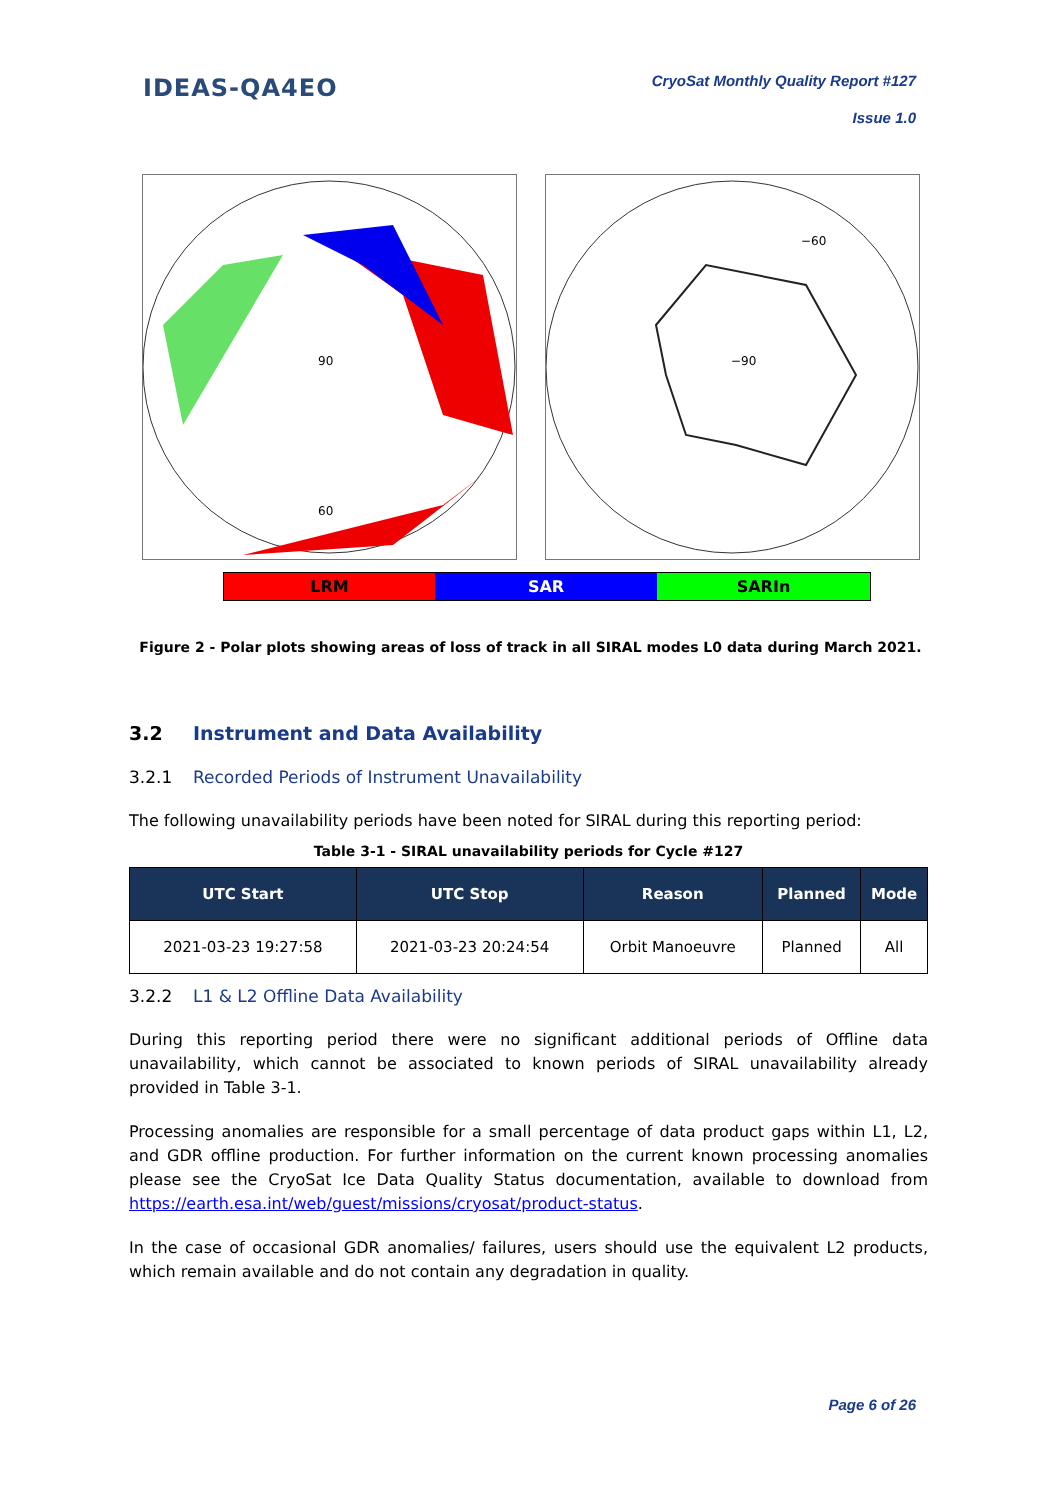IDEAS-QA4EO
CryoSat Monthly Quality Report #127
Issue 1.0
90
60
−60
−90
LRM SAR SARIn
Figure 2 - Polar plots showing areas of loss of track in all SIRAL modes L0 data during March 2021.
3.2 Instrument and Data Availability
3.2.1 Recorded Periods of Instrument Unavailability
The following unavailability periods have been noted for SIRAL during this reporting period:
Table 3-1 - SIRAL unavailability periods for Cycle #127
| UTC Start | UTC Stop | Reason | Planned | Mode |
| --- | --- | --- | --- | --- |
| 2021-03-23 19:27:58 | 2021-03-23 20:24:54 | Orbit Manoeuvre | Planned | All |
3.2.2 L1 & L2 Offline Data Availability
During this reporting period there were no significant additional periods of Offline data unavailability, which cannot be associated to known periods of SIRAL unavailability already provided in Table 3-1.
Processing anomalies are responsible for a small percentage of data product gaps within L1, L2, and GDR offline production. For further information on the current known processing anomalies please see the CryoSat Ice Data Quality Status documentation, available to download from https://earth.esa.int/web/guest/missions/cryosat/product-status.
In the case of occasional GDR anomalies/ failures, users should use the equivalent L2 products, which remain available and do not contain any degradation in quality.
Page 6 of 26